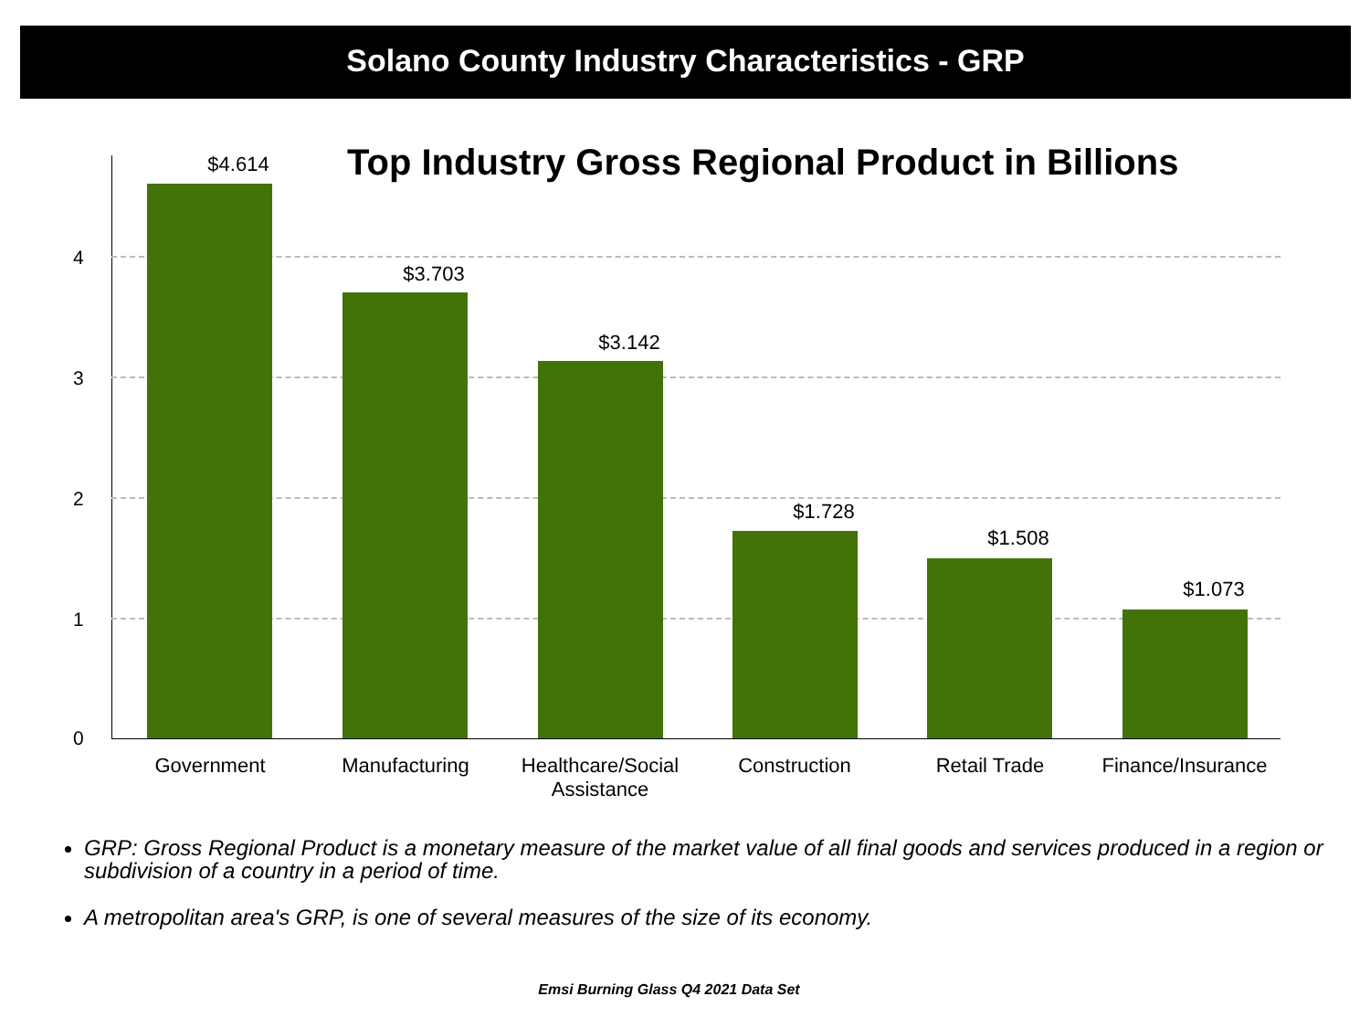Solano County Industry Characteristics - GRP
4
3
2
1
0
$4.614
$3.703
$3.142
$1.728
$1.508
$1.073
Government Manufacturing
Healthcare/Social Assistance
Construction Retail Trade
Finance/Insurance
Top Industry Gross Regional Product in Billions
GRP: Gross Regional Product is a monetary measure of the market value of all final goods and services produced in a region or subdivision of a country in a period of time.
A metropolitan area's GRP, is one of several measures of the size of its economy.
Emsi Burning Glass Q4 2021 Data Set